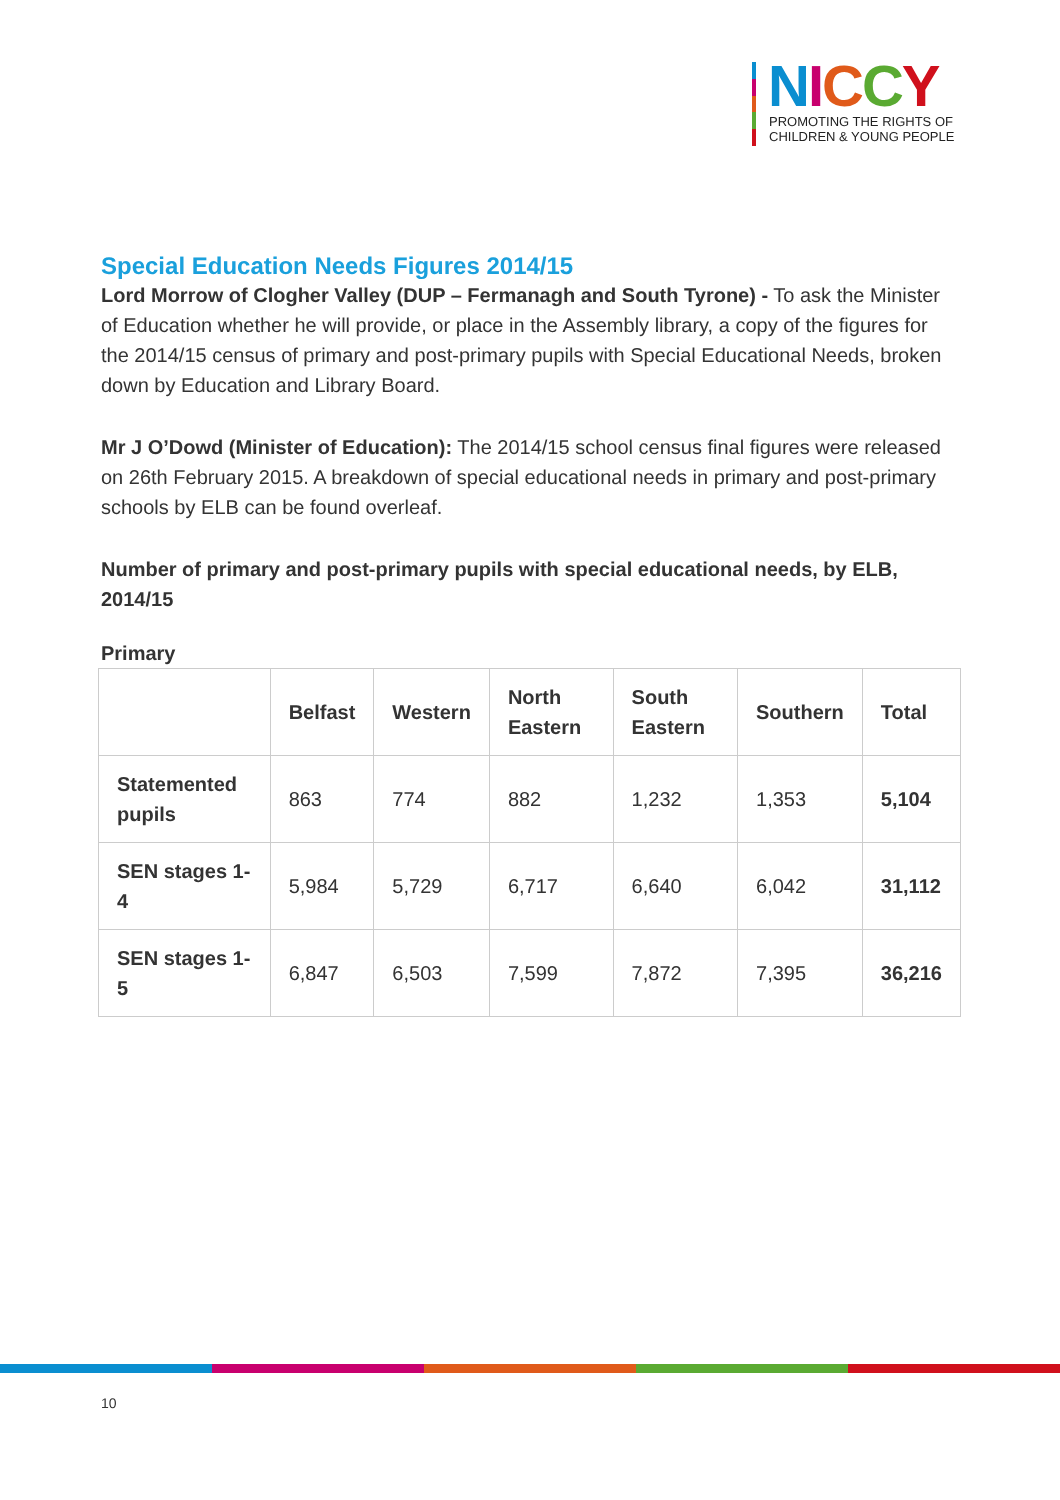NICCY
PROMOTING THE RIGHTS OF
CHILDREN & YOUNG PEOPLE
Special Education Needs Figures 2014/15
Lord Morrow of Clogher Valley (DUP – Fermanagh and South Tyrone) - To ask the Minister of Education whether he will provide, or place in the Assembly library, a copy of the figures for the 2014/15 census of primary and post-primary pupils with Special Educational Needs, broken down by Education and Library Board.
Mr J O’Dowd (Minister of Education): The 2014/15 school census final figures were released on 26th February 2015. A breakdown of special educational needs in primary and post-primary schools by ELB can be found overleaf.
Number of primary and post-primary pupils with special educational needs, by ELB, 2014/15
Primary
| | Belfast | Western | North Eastern | South Eastern | Southern | Total |
| --- | --- | --- | --- | --- | --- | --- |
| Statemented pupils | 863 | 774 | 882 | 1,232 | 1,353 | 5,104 |
| SEN stages 1-4 | 5,984 | 5,729 | 6,717 | 6,640 | 6,042 | 31,112 |
| SEN stages 1-5 | 6,847 | 6,503 | 7,599 | 7,872 | 7,395 | 36,216 |
10